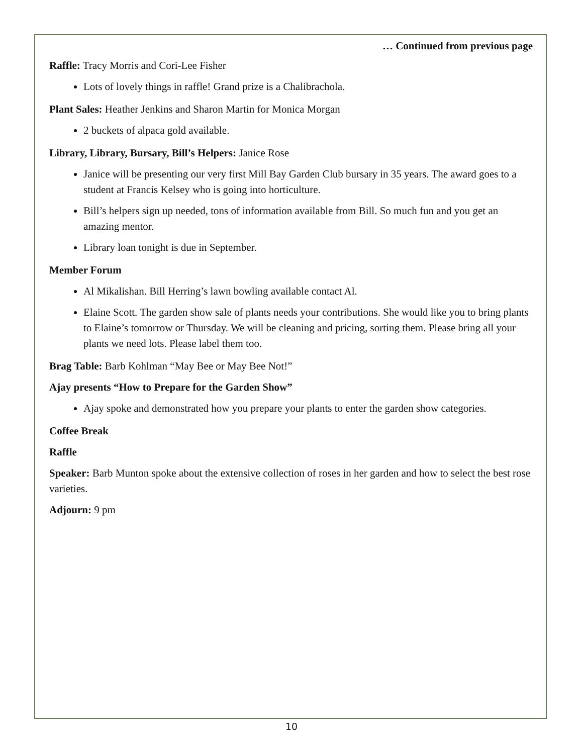… Continued from previous page
Raffle: Tracy Morris and Cori-Lee Fisher
Lots of lovely things in raffle! Grand prize is a Chalibrachola.
Plant Sales: Heather Jenkins and Sharon Martin for Monica Morgan
2 buckets of alpaca gold available.
Library, Library, Bursary, Bill’s Helpers: Janice Rose
Janice will be presenting our very first Mill Bay Garden Club bursary in 35 years. The award goes to a student at Francis Kelsey who is going into horticulture.
Bill’s helpers sign up needed, tons of information available from Bill. So much fun and you get an amazing mentor.
Library loan tonight is due in September.
Member Forum
Al Mikalishan. Bill Herring’s lawn bowling available contact Al.
Elaine Scott. The garden show sale of plants needs your contributions. She would like you to bring plants to Elaine’s tomorrow or Thursday. We will be cleaning and pricing, sorting them. Please bring all your plants we need lots. Please label them too.
Brag Table: Barb Kohlman “May Bee or May Bee Not!”
Ajay presents “How to Prepare for the Garden Show”
Ajay spoke and demonstrated how you prepare your plants to enter the garden show categories.
Coffee Break
Raffle
Speaker: Barb Munton spoke about the extensive collection of roses in her garden and how to select the best rose varieties.
Adjourn: 9 pm
10